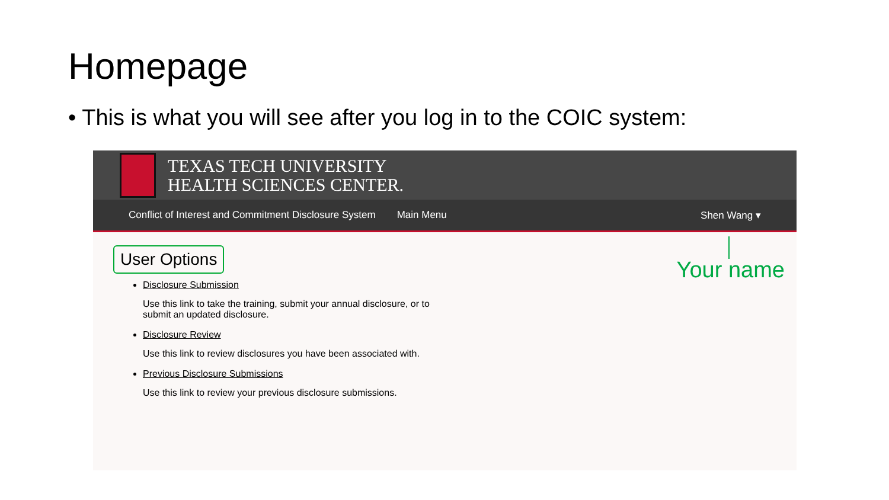Homepage
• This is what you will see after you log in to the COIC system:
TEXAS TECH UNIVERSITY
HEALTH SCIENCES CENTER.
Conflict of Interest and Commitment Disclosure System Main Menu Shen Wang ▾
User Options
Disclosure Submission
Use this link to take the training, submit your annual disclosure, or to
submit an updated disclosure.
Disclosure Review
Use this link to review disclosures you have been associated with.
Previous Disclosure Submissions
Use this link to review your previous disclosure submissions.
Your name